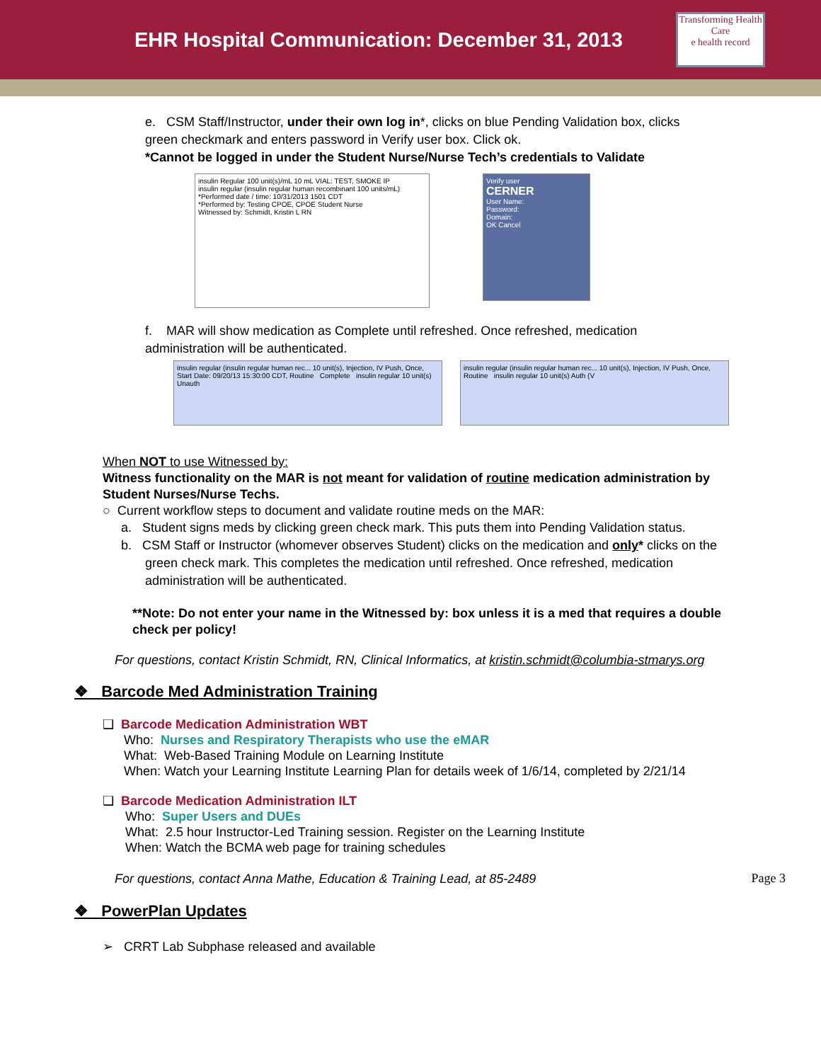EHR Hospital Communication: December 31, 2013
Transforming Health Care
e health record
e. CSM Staff/Instructor, under their own log in*, clicks on blue Pending Validation box, clicks green checkmark and enters password in Verify user box. Click ok.
*Cannot be logged in under the Student Nurse/Nurse Tech’s credentials to Validate
insulin Regular 100 unit(s)/mL 10 mL VIAL: TEST, SMOKE IP
insulin regular (insulin regular human recombinant 100 units/mL)
*Performed date / time: 10/31/2013 1501 CDT
*Performed by: Testing CPOE, CPOE Student Nurse
Witnessed by: Schmidt, Kristin L RN
Verify user
CERNER
User Name:
Password:
Domain:
OK Cancel
f. MAR will show medication as Complete until refreshed. Once refreshed, medication administration will be authenticated.
insulin regular (insulin regular human rec... 10 unit(s), Injection, IV Push, Once, Start Date: 09/20/13 15:30:00 CDT, Routine Complete insulin regular 10 unit(s) Unauth
insulin regular (insulin regular human rec... 10 unit(s), Injection, IV Push, Once, Routine insulin regular 10 unit(s) Auth (V
When NOT to use Witnessed by:
Witness functionality on the MAR is not meant for validation of routine medication administration by Student Nurses/Nurse Techs.
○ Current workflow steps to document and validate routine meds on the MAR:
a. Student signs meds by clicking green check mark. This puts them into Pending Validation status.
b. CSM Staff or Instructor (whomever observes Student) clicks on the medication and only* clicks on the green check mark. This completes the medication until refreshed. Once refreshed, medication administration will be authenticated.
**Note: Do not enter your name in the Witnessed by: box unless it is a med that requires a double check per policy!
For questions, contact Kristin Schmidt, RN, Clinical Informatics, at kristin.schmidt@columbia-stmarys.org
❖ Barcode Med Administration Training
❑ Barcode Medication Administration WBT
Who: Nurses and Respiratory Therapists who use the eMAR
What: Web-Based Training Module on Learning Institute
When: Watch your Learning Institute Learning Plan for details week of 1/6/14, completed by 2/21/14
❑ Barcode Medication Administration ILT
Who: Super Users and DUEs
What: 2.5 hour Instructor-Led Training session. Register on the Learning Institute
When: Watch the BCMA web page for training schedules
For questions, contact Anna Mathe, Education & Training Lead, at 85-2489
❖ PowerPlan Updates
➢ CRRT Lab Subphase released and available
Page 3